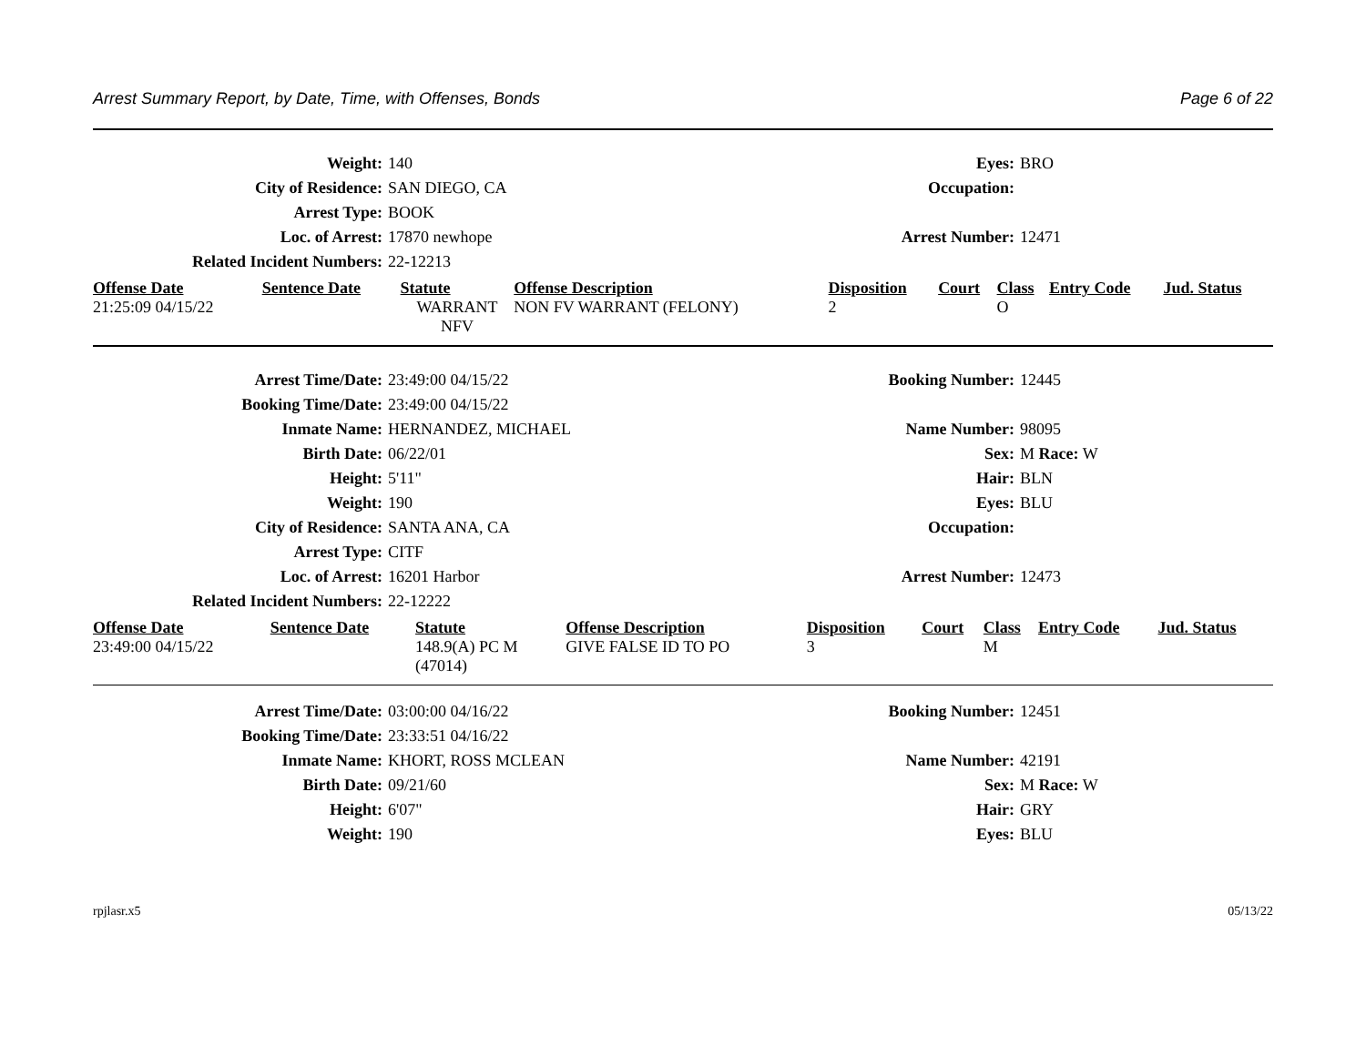Arrest Summary Report, by Date, Time, with Offenses, Bonds Page 6 of 22
| Weight: | 140 | Eyes: | BRO |
| City of Residence: | SAN DIEGO, CA | Occupation: | |
| Arrest Type: | BOOK | | |
| Loc. of Arrest: | 17870 newhope | Arrest Number: | 12471 |
| Related Incident Numbers: | 22-12213 | | |
| Offense Date | Sentence Date | Statute | Offense Description | Disposition | Court | Class | Entry Code | Jud. Status |
| --- | --- | --- | --- | --- | --- | --- | --- | --- |
| 21:25:09 04/15/22 | | WARRANT NFV | NON FV WARRANT (FELONY) | 2 | | O | | |
| Arrest Time/Date: | 23:49:00 04/15/22 | Booking Number: | 12445 |
| Booking Time/Date: | 23:49:00 04/15/22 | | |
| Inmate Name: | HERNANDEZ, MICHAEL | Name Number: | 98095 |
| Birth Date: | 06/22/01 | Sex: | M Race: W |
| Height: | 5'11" | Hair: | BLN |
| Weight: | 190 | Eyes: | BLU |
| City of Residence: | SANTA ANA, CA | Occupation: | |
| Arrest Type: | CITF | | |
| Loc. of Arrest: | 16201 Harbor | Arrest Number: | 12473 |
| Related Incident Numbers: | 22-12222 | | |
| Offense Date | Sentence Date | Statute | Offense Description | Disposition | Court | Class | Entry Code | Jud. Status |
| --- | --- | --- | --- | --- | --- | --- | --- | --- |
| 23:49:00 04/15/22 | | 148.9(A) PC M (47014) | GIVE FALSE ID TO PO | 3 | | M | | |
| Arrest Time/Date: | 03:00:00 04/16/22 | Booking Number: | 12451 |
| Booking Time/Date: | 23:33:51 04/16/22 | | |
| Inmate Name: | KHORT, ROSS MCLEAN | Name Number: | 42191 |
| Birth Date: | 09/21/60 | Sex: | M Race: W |
| Height: | 6'07" | Hair: | GRY |
| Weight: | 190 | Eyes: | BLU |
rpjlasr.x5 05/13/22